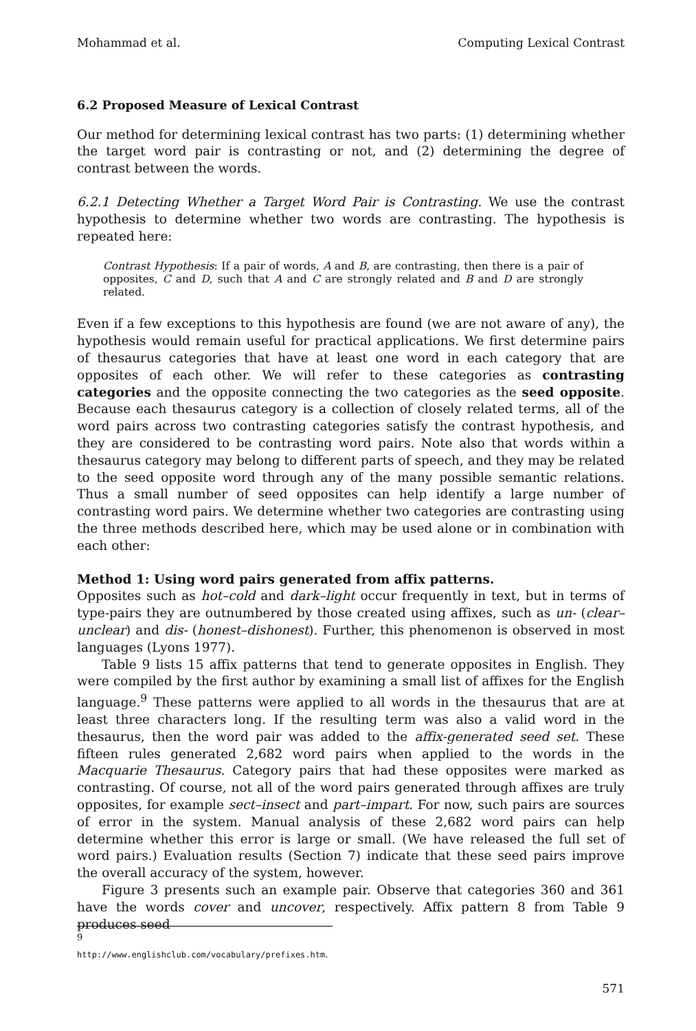Mohammad et al. Computing Lexical Contrast
6.2 Proposed Measure of Lexical Contrast
Our method for determining lexical contrast has two parts: (1) determining whether the target word pair is contrasting or not, and (2) determining the degree of contrast between the words.
6.2.1 Detecting Whether a Target Word Pair is Contrasting. We use the contrast hypothesis to determine whether two words are contrasting. The hypothesis is repeated here:
Contrast Hypothesis: If a pair of words, A and B, are contrasting, then there is a pair of opposites, C and D, such that A and C are strongly related and B and D are strongly related.
Even if a few exceptions to this hypothesis are found (we are not aware of any), the hypothesis would remain useful for practical applications. We first determine pairs of thesaurus categories that have at least one word in each category that are opposites of each other. We will refer to these categories as contrasting categories and the opposite connecting the two categories as the seed opposite. Because each thesaurus category is a collection of closely related terms, all of the word pairs across two contrasting categories satisfy the contrast hypothesis, and they are considered to be contrasting word pairs. Note also that words within a thesaurus category may belong to different parts of speech, and they may be related to the seed opposite word through any of the many possible semantic relations. Thus a small number of seed opposites can help identify a large number of contrasting word pairs. We determine whether two categories are contrasting using the three methods described here, which may be used alone or in combination with each other:
Method 1: Using word pairs generated from affix patterns.
Opposites such as hot–cold and dark–light occur frequently in text, but in terms of type-pairs they are outnumbered by those created using affixes, such as un- (clear–unclear) and dis- (honest–dishonest). Further, this phenomenon is observed in most languages (Lyons 1977).
Table 9 lists 15 affix patterns that tend to generate opposites in English. They were compiled by the first author by examining a small list of affixes for the English language.<sup>9</sup> These patterns were applied to all words in the thesaurus that are at least three characters long. If the resulting term was also a valid word in the thesaurus, then the word pair was added to the affix-generated seed set. These fifteen rules generated 2,682 word pairs when applied to the words in the Macquarie Thesaurus. Category pairs that had these opposites were marked as contrasting. Of course, not all of the word pairs generated through affixes are truly opposites, for example sect–insect and part–impart. For now, such pairs are sources of error in the system. Manual analysis of these 2,682 word pairs can help determine whether this error is large or small. (We have released the full set of word pairs.) Evaluation results (Section 7) indicate that these seed pairs improve the overall accuracy of the system, however.
Figure 3 presents such an example pair. Observe that categories 360 and 361 have the words cover and uncover, respectively. Affix pattern 8 from Table 9 produces seed
9 http://www.englishclub.com/vocabulary/prefixes.htm.
571